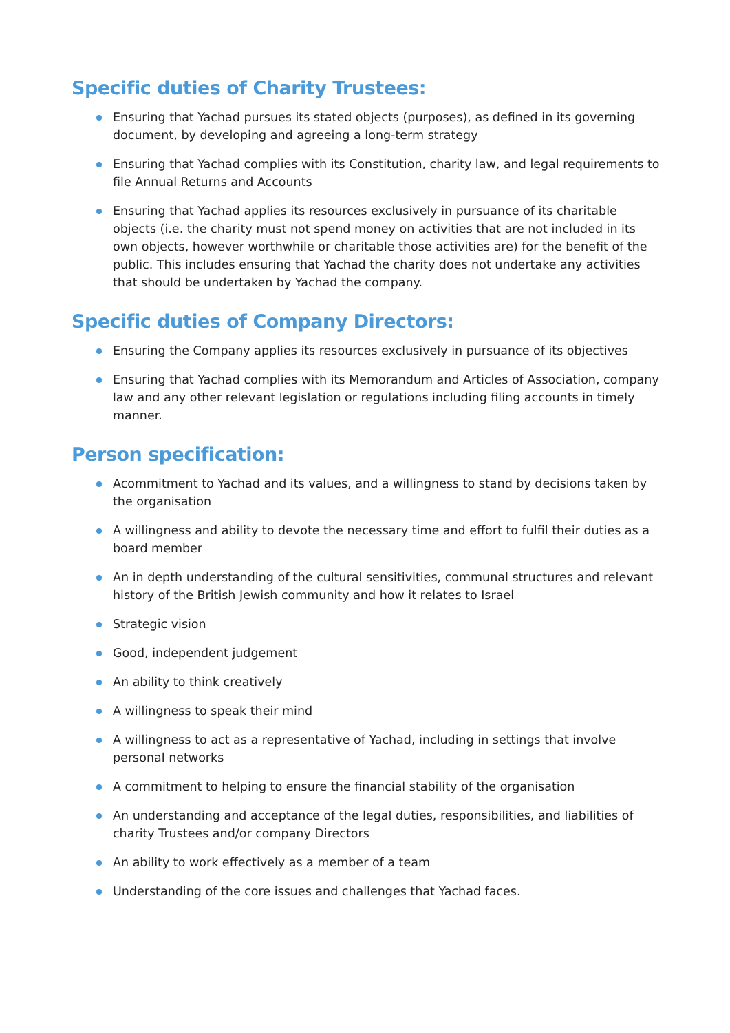Specific duties of Charity Trustees:
Ensuring that Yachad pursues its stated objects (purposes), as defined in its governing document, by developing and agreeing a long-term strategy
Ensuring that Yachad complies with its Constitution, charity law, and legal requirements to file Annual Returns and Accounts
Ensuring that Yachad applies its resources exclusively in pursuance of its charitable objects (i.e. the charity must not spend money on activities that are not included in its own objects, however worthwhile or charitable those activities are) for the benefit of the public. This includes ensuring that Yachad the charity does not undertake any activities that should be undertaken by Yachad the company.
Specific duties of Company Directors:
Ensuring the Company applies its resources exclusively in pursuance of its objectives
Ensuring that Yachad complies with its Memorandum and Articles of Association, company law and any other relevant legislation or regulations including filing accounts in timely manner.
Person specification:
Acommitment to Yachad and its values, and a willingness to stand by decisions taken by the organisation
A willingness and ability to devote the necessary time and effort to fulfil their duties as a board member
An in depth understanding of the cultural sensitivities, communal structures and relevant history of the British Jewish community and how it relates to Israel
Strategic vision
Good, independent judgement
An ability to think creatively
A willingness to speak their mind
A willingness to act as a representative of Yachad, including in settings that involve personal networks
A commitment to helping to ensure the financial stability of the organisation
An understanding and acceptance of the legal duties, responsibilities, and liabilities of charity Trustees and/or company Directors
An ability to work effectively as a member of a team
Understanding of the core issues and challenges that Yachad faces.